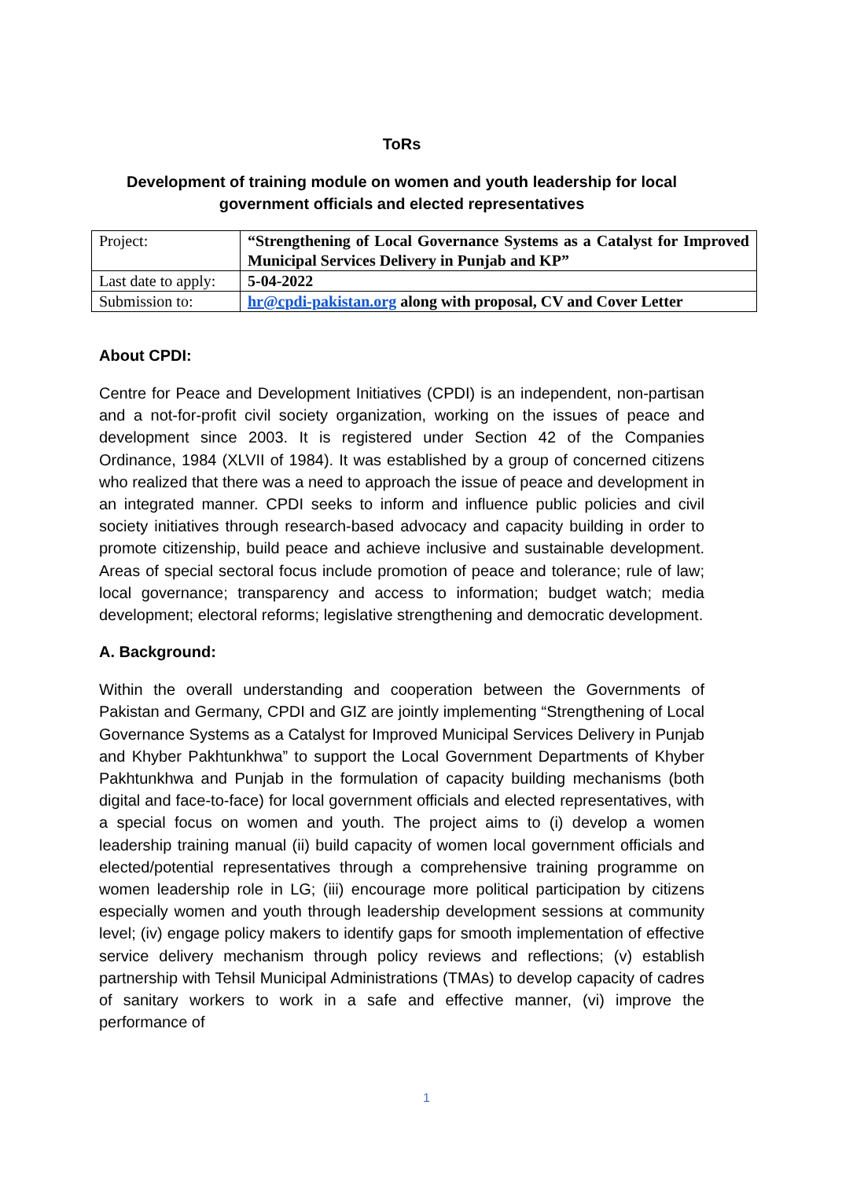ToRs
Development of training module on women and youth leadership for local government officials and elected representatives
| Project: | “Strengthening of Local Governance Systems as a Catalyst for Improved Municipal Services Delivery in Punjab and KP” |
| Last date to apply: | 5-04-2022 |
| Submission to: | hr@cpdi-pakistan.org along with proposal, CV and Cover Letter |
About CPDI:
Centre for Peace and Development Initiatives (CPDI) is an independent, non-partisan and a not-for-profit civil society organization, working on the issues of peace and development since 2003. It is registered under Section 42 of the Companies Ordinance, 1984 (XLVII of 1984). It was established by a group of concerned citizens who realized that there was a need to approach the issue of peace and development in an integrated manner. CPDI seeks to inform and influence public policies and civil society initiatives through research-based advocacy and capacity building in order to promote citizenship, build peace and achieve inclusive and sustainable development. Areas of special sectoral focus include promotion of peace and tolerance; rule of law; local governance; transparency and access to information; budget watch; media development; electoral reforms; legislative strengthening and democratic development.
A. Background:
Within the overall understanding and cooperation between the Governments of Pakistan and Germany, CPDI and GIZ are jointly implementing “Strengthening of Local Governance Systems as a Catalyst for Improved Municipal Services Delivery in Punjab and Khyber Pakhtunkhwa” to support the Local Government Departments of Khyber Pakhtunkhwa and Punjab in the formulation of capacity building mechanisms (both digital and face-to-face) for local government officials and elected representatives, with a special focus on women and youth. The project aims to (i) develop a women leadership training manual (ii) build capacity of women local government officials and elected/potential representatives through a comprehensive training programme on women leadership role in LG; (iii) encourage more political participation by citizens especially women and youth through leadership development sessions at community level; (iv) engage policy makers to identify gaps for smooth implementation of effective service delivery mechanism through policy reviews and reflections; (v) establish partnership with Tehsil Municipal Administrations (TMAs) to develop capacity of cadres of sanitary workers to work in a safe and effective manner, (vi) improve the performance of
1